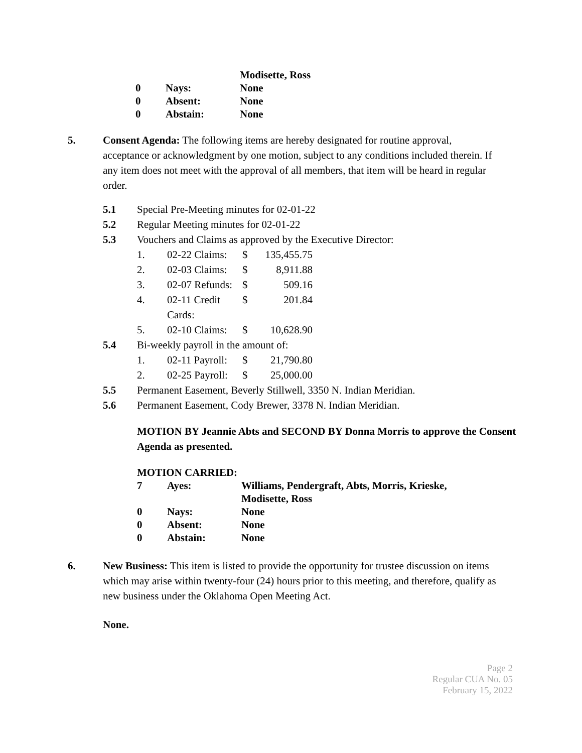| | | Modisette, Ross |
| 0 | Nays: | None |
| 0 | Absent: | None |
| 0 | Abstain: | None |
5. Consent Agenda: The following items are hereby designated for routine approval, acceptance or acknowledgment by one motion, subject to any conditions included therein. If any item does not meet with the approval of all members, that item will be heard in regular order.
| 5.1 | Special Pre-Meeting minutes for 02-01-22 |
| 5.2 | Regular Meeting minutes for 02-01-22 |
| 5.3 | Vouchers and Claims as approved by the Executive Director: / 1. / 02-22 Claims: / $ / 135,455.75 / / 2. / 02-03 Claims: / $ / 8,911.88 / / 3. / 02-07 Refunds: / $ / 509.16 / / 4. / 02-11 Credit Cards: / $ / 201.84 / / 5. / 02-10 Claims: / $ / 10,628.90 / |
| 5.4 | Bi-weekly payroll in the amount of: / 1. / 02-11 Payroll: / $ / 21,790.80 / / 2. / 02-25 Payroll: / $ / 25,000.00 / |
| 5.5 | Permanent Easement, Beverly Stillwell, 3350 N. Indian Meridian. |
| 5.6 | Permanent Easement, Cody Brewer, 3378 N. Indian Meridian. |
MOTION BY Jeannie Abts and SECOND BY Donna Morris to approve the Consent Agenda as presented.
MOTION CARRIED:
| 7 | Ayes: | Williams, Pendergraft, Abts, Morris, Krieske, Modisette, Ross |
| 0 | Nays: | None |
| 0 | Absent: | None |
| 0 | Abstain: | None |
6. New Business: This item is listed to provide the opportunity for trustee discussion on items which may arise within twenty-four (24) hours prior to this meeting, and therefore, qualify as new business under the Oklahoma Open Meeting Act.
None.
Page 2
Regular CUA No. 05
February 15, 2022